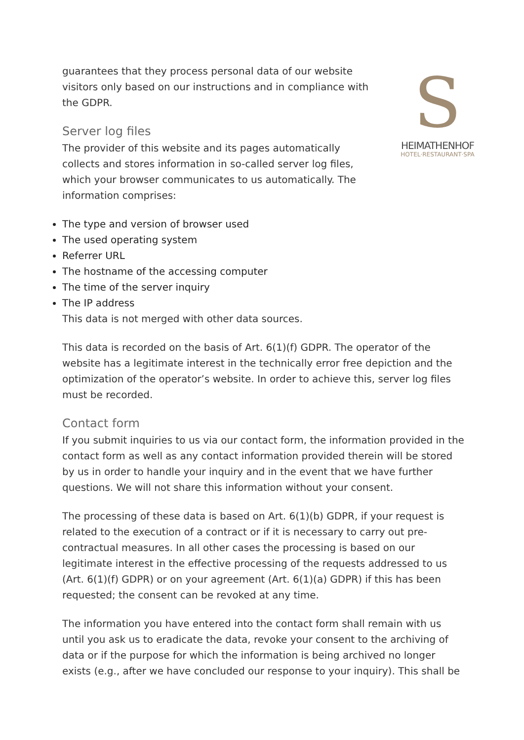S
HEIMATHENHOF
HOTEL·RESTAURANT·SPA
guarantees that they process personal data of our website visitors only based on our instructions and in compliance with the GDPR.
Server log files
The provider of this website and its pages automatically collects and stores information in so-called server log files, which your browser communicates to us automatically. The information comprises:
The type and version of browser used
The used operating system
Referrer URL
The hostname of the accessing computer
The time of the server inquiry
The IP address
This data is not merged with other data sources.
This data is recorded on the basis of Art. 6(1)(f) GDPR. The operator of the website has a legitimate interest in the technically error free depiction and the optimization of the operator’s website. In order to achieve this, server log files must be recorded.
Contact form
If you submit inquiries to us via our contact form, the information provided in the contact form as well as any contact information provided therein will be stored by us in order to handle your inquiry and in the event that we have further questions. We will not share this information without your consent.
The processing of these data is based on Art. 6(1)(b) GDPR, if your request is related to the execution of a contract or if it is necessary to carry out pre-contractual measures. In all other cases the processing is based on our legitimate interest in the effective processing of the requests addressed to us (Art. 6(1)(f) GDPR) or on your agreement (Art. 6(1)(a) GDPR) if this has been requested; the consent can be revoked at any time.
The information you have entered into the contact form shall remain with us until you ask us to eradicate the data, revoke your consent to the archiving of data or if the purpose for which the information is being archived no longer exists (e.g., after we have concluded our response to your inquiry). This shall be